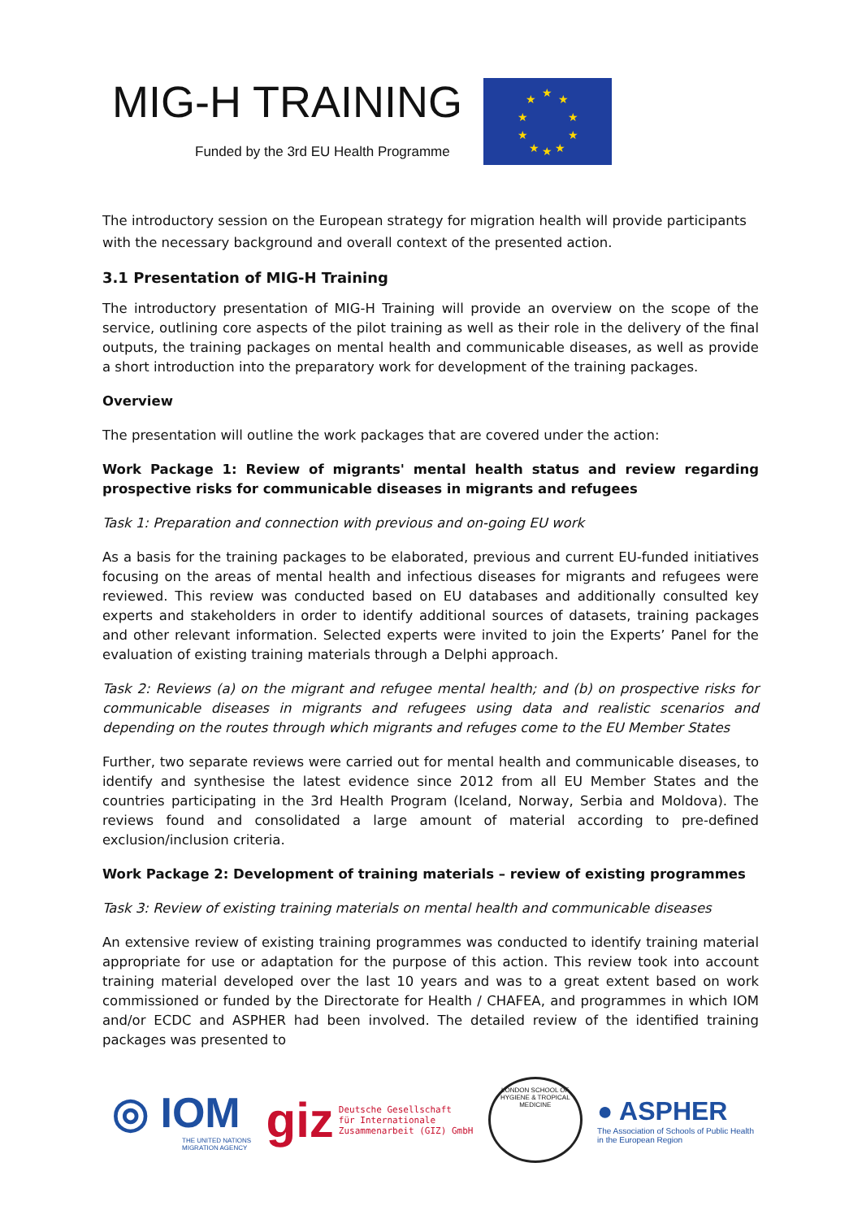MIG-H TRAINING
Funded by the 3rd EU Health Programme
★ ★ ★
★ ★
★ ★
★ ★ ★
The introductory session on the European strategy for migration health will provide participants with the necessary background and overall context of the presented action.
3.1 Presentation of MIG-H Training
The introductory presentation of MIG-H Training will provide an overview on the scope of the service, outlining core aspects of the pilot training as well as their role in the delivery of the final outputs, the training packages on mental health and communicable diseases, as well as provide a short introduction into the preparatory work for development of the training packages.
Overview
The presentation will outline the work packages that are covered under the action:
Work Package 1: Review of migrants' mental health status and review regarding prospective risks for communicable diseases in migrants and refugees
Task 1: Preparation and connection with previous and on-going EU work
As a basis for the training packages to be elaborated, previous and current EU-funded initiatives focusing on the areas of mental health and infectious diseases for migrants and refugees were reviewed. This review was conducted based on EU databases and additionally consulted key experts and stakeholders in order to identify additional sources of datasets, training packages and other relevant information. Selected experts were invited to join the Experts’ Panel for the evaluation of existing training materials through a Delphi approach.
Task 2: Reviews (a) on the migrant and refugee mental health; and (b) on prospective risks for communicable diseases in migrants and refugees using data and realistic scenarios and depending on the routes through which migrants and refuges come to the EU Member States
Further, two separate reviews were carried out for mental health and communicable diseases, to identify and synthesise the latest evidence since 2012 from all EU Member States and the countries participating in the 3rd Health Program (Iceland, Norway, Serbia and Moldova). The reviews found and consolidated a large amount of material according to pre-defined exclusion/inclusion criteria.
Work Package 2: Development of training materials – review of existing programmes
Task 3: Review of existing training materials on mental health and communicable diseases
An extensive review of existing training programmes was conducted to identify training material appropriate for use or adaptation for the purpose of this action. This review took into account training material developed over the last 10 years and was to a great extent based on work commissioned or funded by the Directorate for Health / CHAFEA, and programmes in which IOM and/or ECDC and ASPHER had been involved. The detailed review of the identified training packages was presented to
◎ IOM
THE UNITED NATIONS
MIGRATION AGENCY
giz Deutsche Gesellschaft
für Internationale
Zusammenarbeit (GIZ) GmbH
LONDON SCHOOL OF HYGIENE & TROPICAL MEDICINE
● ASPHER
The Association of Schools of Public Health
in the European Region